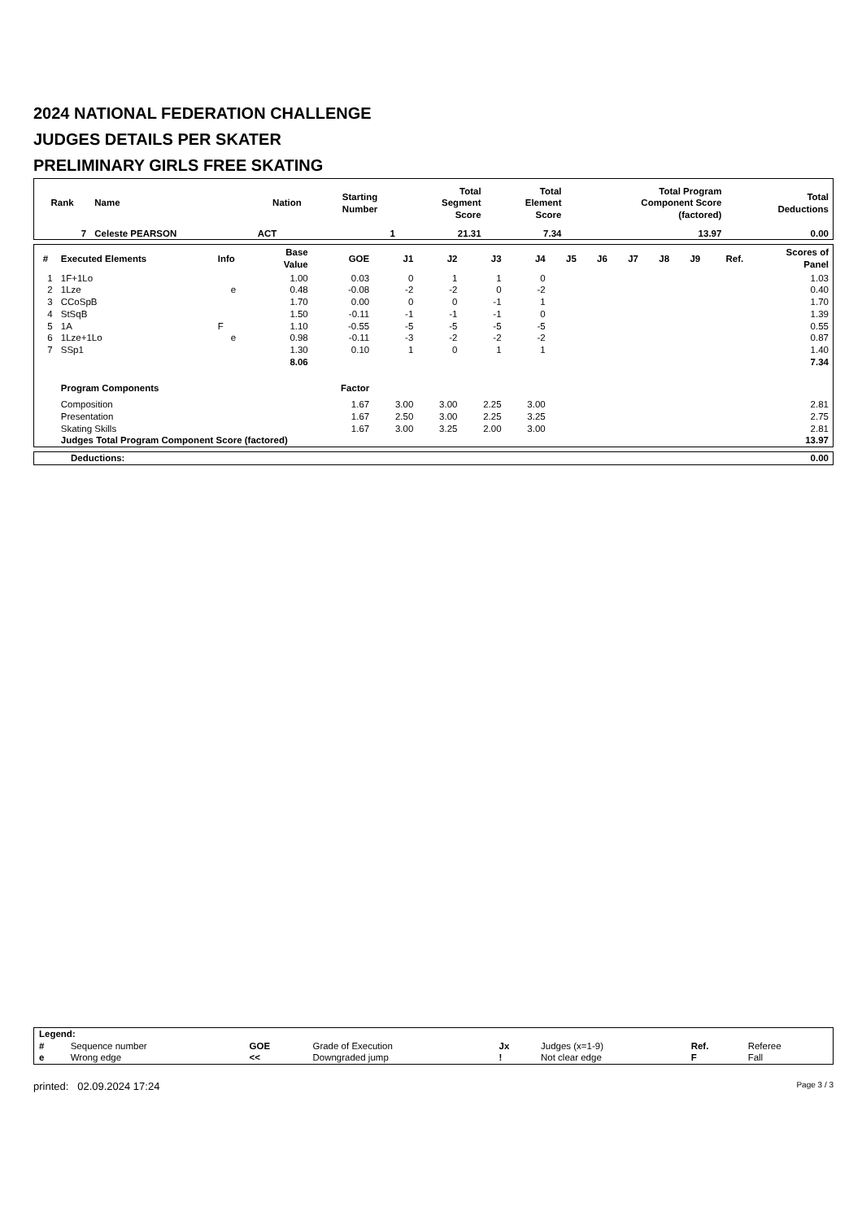2024 NATIONAL FEDERATION CHALLENGE
JUDGES DETAILS PER SKATER
PRELIMINARY GIRLS FREE SKATING
| Rank | Name | Nation | Starting Number | Total Segment Score | Total Element Score | Total Program Component Score (factored) | Total Deductions |
| --- | --- | --- | --- | --- | --- | --- | --- |
| 7 | Celeste PEARSON | ACT | 1 | 21.31 | 7.34 | 13.97 | 0.00 |
| # | Executed Elements | Info | Base Value | GOE | J1 | J2 | J3 | J4 | J5 | J6 | J7 | J8 | J9 | Ref. | Scores of Panel |
| --- | --- | --- | --- | --- | --- | --- | --- | --- | --- | --- | --- | --- | --- | --- | --- |
| 1 | 1F+1Lo | | 1.00 | 0.03 | 0 | 1 | 1 | 0 | | | | | | | 1.03 |
| 2 | 1Lze | e | 0.48 | -0.08 | -2 | -2 | 0 | -2 | | | | | | | 0.40 |
| 3 | CCoSpB | | 1.70 | 0.00 | 0 | 0 | -1 | 1 | | | | | | | 1.70 |
| 4 | StSqB | | 1.50 | -0.11 | -1 | -1 | -1 | 0 | | | | | | | 1.39 |
| 5 | 1A | F | 1.10 | -0.55 | -5 | -5 | -5 | -5 | | | | | | | 0.55 |
| 6 | 1Lze+1Lo | e | 0.98 | -0.11 | -3 | -2 | -2 | -2 | | | | | | | 0.87 |
| 7 | SSp1 | | 1.30 | 0.10 | 1 | 0 | 1 | 1 | | | | | | | 1.40 |
| | | | 8.06 | | | | | | | | | | | | 7.34 |
| | Program Components | | | Factor | | | | | | | | | | | |
| | Composition | | | 1.67 | 3.00 | 3.00 | 2.25 | 3.00 | | | | | | | 2.81 |
| | Presentation | | | 1.67 | 2.50 | 3.00 | 2.25 | 3.25 | | | | | | | 2.75 |
| | Skating Skills | | | 1.67 | 3.00 | 3.25 | 2.00 | 3.00 | | | | | | | 2.81 |
| | Judges Total Program Component Score (factored) | | | | | | | | | | | | | | 13.97 |
| Deductions: | 0.00 |
| Legend: | | | | | | | |
| # | Sequence number | GOE | Grade of Execution | Jx | Judges (x=1-9) | Ref. | Referee |
| e | Wrong edge | << | Downgraded jump | ! | Not clear edge | F | Fall |
printed: 02.09.2024 17:24 Page 3 / 3